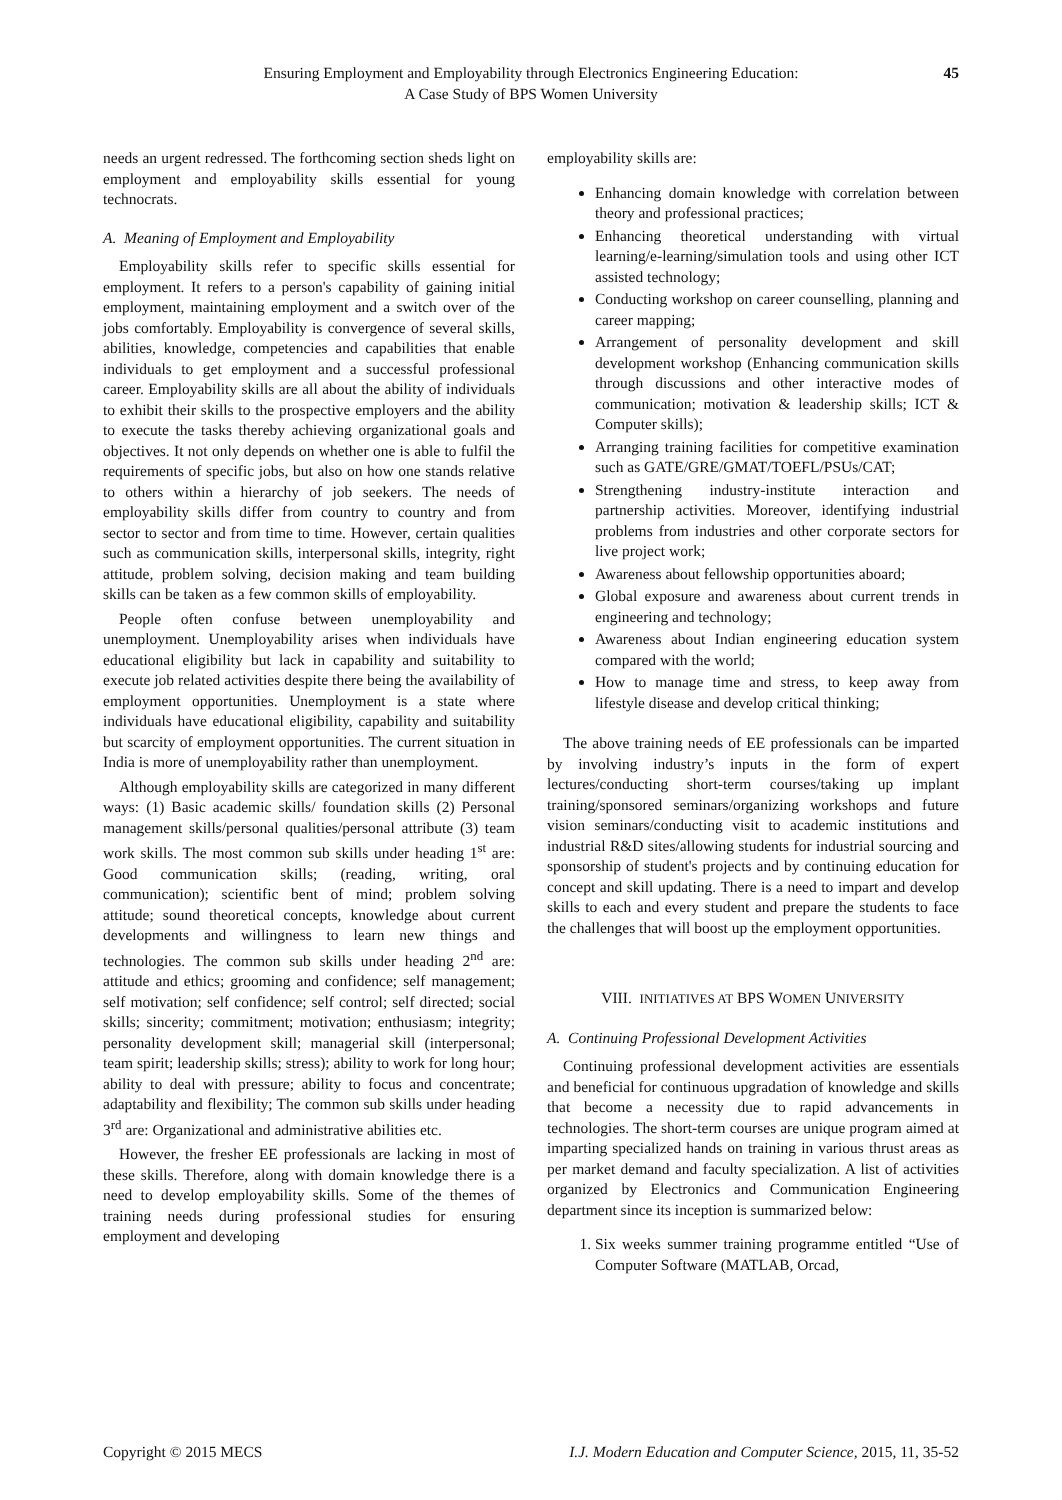Ensuring Employment and Employability through Electronics Engineering Education:
A Case Study of BPS Women University
45
needs an urgent redressed. The forthcoming section sheds light on employment and employability skills essential for young technocrats.
A. Meaning of Employment and Employability
Employability skills refer to specific skills essential for employment. It refers to a person's capability of gaining initial employment, maintaining employment and a switch over of the jobs comfortably. Employability is convergence of several skills, abilities, knowledge, competencies and capabilities that enable individuals to get employment and a successful professional career. Employability skills are all about the ability of individuals to exhibit their skills to the prospective employers and the ability to execute the tasks thereby achieving organizational goals and objectives. It not only depends on whether one is able to fulfil the requirements of specific jobs, but also on how one stands relative to others within a hierarchy of job seekers. The needs of employability skills differ from country to country and from sector to sector and from time to time. However, certain qualities such as communication skills, interpersonal skills, integrity, right attitude, problem solving, decision making and team building skills can be taken as a few common skills of employability.
People often confuse between unemployability and unemployment. Unemployability arises when individuals have educational eligibility but lack in capability and suitability to execute job related activities despite there being the availability of employment opportunities. Unemployment is a state where individuals have educational eligibility, capability and suitability but scarcity of employment opportunities. The current situation in India is more of unemployability rather than unemployment.
Although employability skills are categorized in many different ways: (1) Basic academic skills/ foundation skills (2) Personal management skills/personal qualities/personal attribute (3) team work skills. The most common sub skills under heading 1<sup>st</sup> are: Good communication skills; (reading, writing, oral communication); scientific bent of mind; problem solving attitude; sound theoretical concepts, knowledge about current developments and willingness to learn new things and technologies. The common sub skills under heading 2<sup>nd</sup> are: attitude and ethics; grooming and confidence; self management; self motivation; self confidence; self control; self directed; social skills; sincerity; commitment; motivation; enthusiasm; integrity; personality development skill; managerial skill (interpersonal; team spirit; leadership skills; stress); ability to work for long hour; ability to deal with pressure; ability to focus and concentrate; adaptability and flexibility; The common sub skills under heading 3<sup>rd</sup> are: Organizational and administrative abilities etc.
However, the fresher EE professionals are lacking in most of these skills. Therefore, along with domain knowledge there is a need to develop employability skills. Some of the themes of training needs during professional studies for ensuring employment and developing
employability skills are:
Enhancing domain knowledge with correlation between theory and professional practices;
Enhancing theoretical understanding with virtual learning/e-learning/simulation tools and using other ICT assisted technology;
Conducting workshop on career counselling, planning and career mapping;
Arrangement of personality development and skill development workshop (Enhancing communication skills through discussions and other interactive modes of communication; motivation & leadership skills; ICT & Computer skills);
Arranging training facilities for competitive examination such as GATE/GRE/GMAT/TOEFL/PSUs/CAT;
Strengthening industry-institute interaction and partnership activities. Moreover, identifying industrial problems from industries and other corporate sectors for live project work;
Awareness about fellowship opportunities aboard;
Global exposure and awareness about current trends in engineering and technology;
Awareness about Indian engineering education system compared with the world;
How to manage time and stress, to keep away from lifestyle disease and develop critical thinking;
The above training needs of EE professionals can be imparted by involving industry’s inputs in the form of expert lectures/conducting short-term courses/taking up implant training/sponsored seminars/organizing workshops and future vision seminars/conducting visit to academic institutions and industrial R&D sites/allowing students for industrial sourcing and sponsorship of student's projects and by continuing education for concept and skill updating. There is a need to impart and develop skills to each and every student and prepare the students to face the challenges that will boost up the employment opportunities.
VIII. INITIATIVES AT BPS WOMEN UNIVERSITY
A. Continuing Professional Development Activities
Continuing professional development activities are essentials and beneficial for continuous upgradation of knowledge and skills that become a necessity due to rapid advancements in technologies. The short-term courses are unique program aimed at imparting specialized hands on training in various thrust areas as per market demand and faculty specialization. A list of activities organized by Electronics and Communication Engineering department since its inception is summarized below:
1. Six weeks summer training programme entitled “Use of Computer Software (MATLAB, Orcad,
Copyright © 2015 MECS I.J. Modern Education and Computer Science, 2015, 11, 35-52